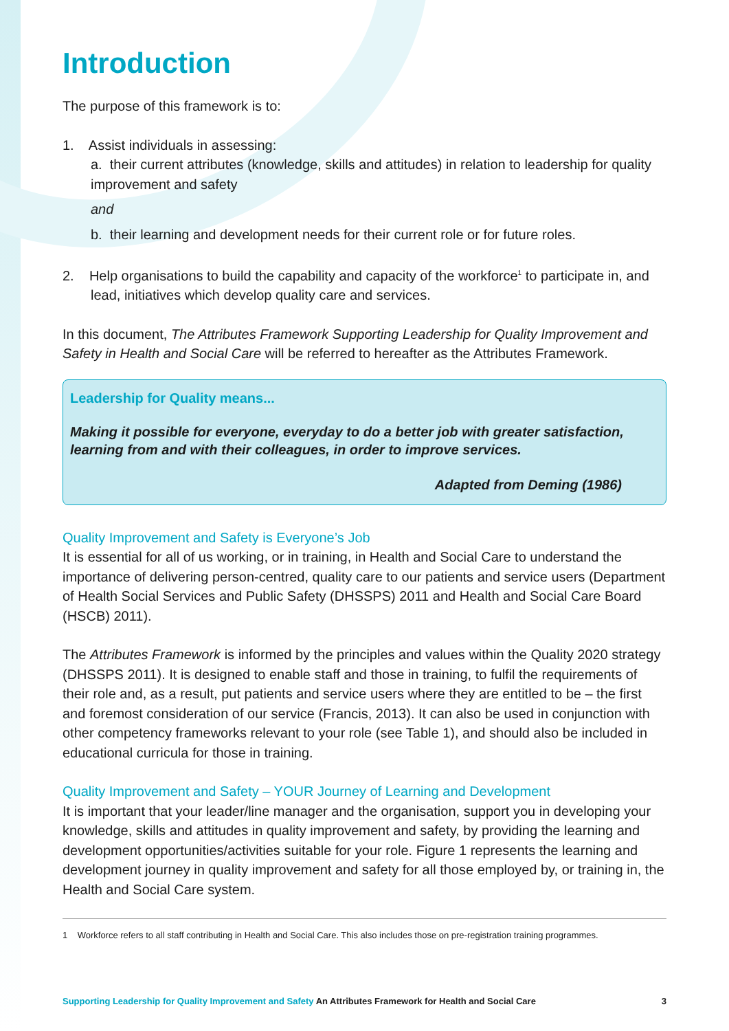Introduction
The purpose of this framework is to:
1. Assist individuals in assessing:
a. their current attributes (knowledge, skills and attitudes) in relation to leadership for quality improvement and safety
and
b. their learning and development needs for their current role or for future roles.
2. Help organisations to build the capability and capacity of the workforce<sup>1</sup> to participate in, and lead, initiatives which develop quality care and services.
In this document, The Attributes Framework Supporting Leadership for Quality Improvement and Safety in Health and Social Care will be referred to hereafter as the Attributes Framework.
Leadership for Quality means...
Making it possible for everyone, everyday to do a better job with greater satisfaction, learning from and with their colleagues, in order to improve services.
Adapted from Deming (1986)
Quality Improvement and Safety is Everyone’s Job
It is essential for all of us working, or in training, in Health and Social Care to understand the importance of delivering person-centred, quality care to our patients and service users (Department of Health Social Services and Public Safety (DHSSPS) 2011 and Health and Social Care Board (HSCB) 2011).
The Attributes Framework is informed by the principles and values within the Quality 2020 strategy (DHSSPS 2011). It is designed to enable staff and those in training, to fulfil the requirements of their role and, as a result, put patients and service users where they are entitled to be – the first and foremost consideration of our service (Francis, 2013). It can also be used in conjunction with other competency frameworks relevant to your role (see Table 1), and should also be included in educational curricula for those in training.
Quality Improvement and Safety – YOUR Journey of Learning and Development
It is important that your leader/line manager and the organisation, support you in developing your knowledge, skills and attitudes in quality improvement and safety, by providing the learning and development opportunities/activities suitable for your role. Figure 1 represents the learning and development journey in quality improvement and safety for all those employed by, or training in, the Health and Social Care system.
1 Workforce refers to all staff contributing in Health and Social Care. This also includes those on pre-registration training programmes.
Supporting Leadership for Quality Improvement and Safety An Attributes Framework for Health and Social Care 3